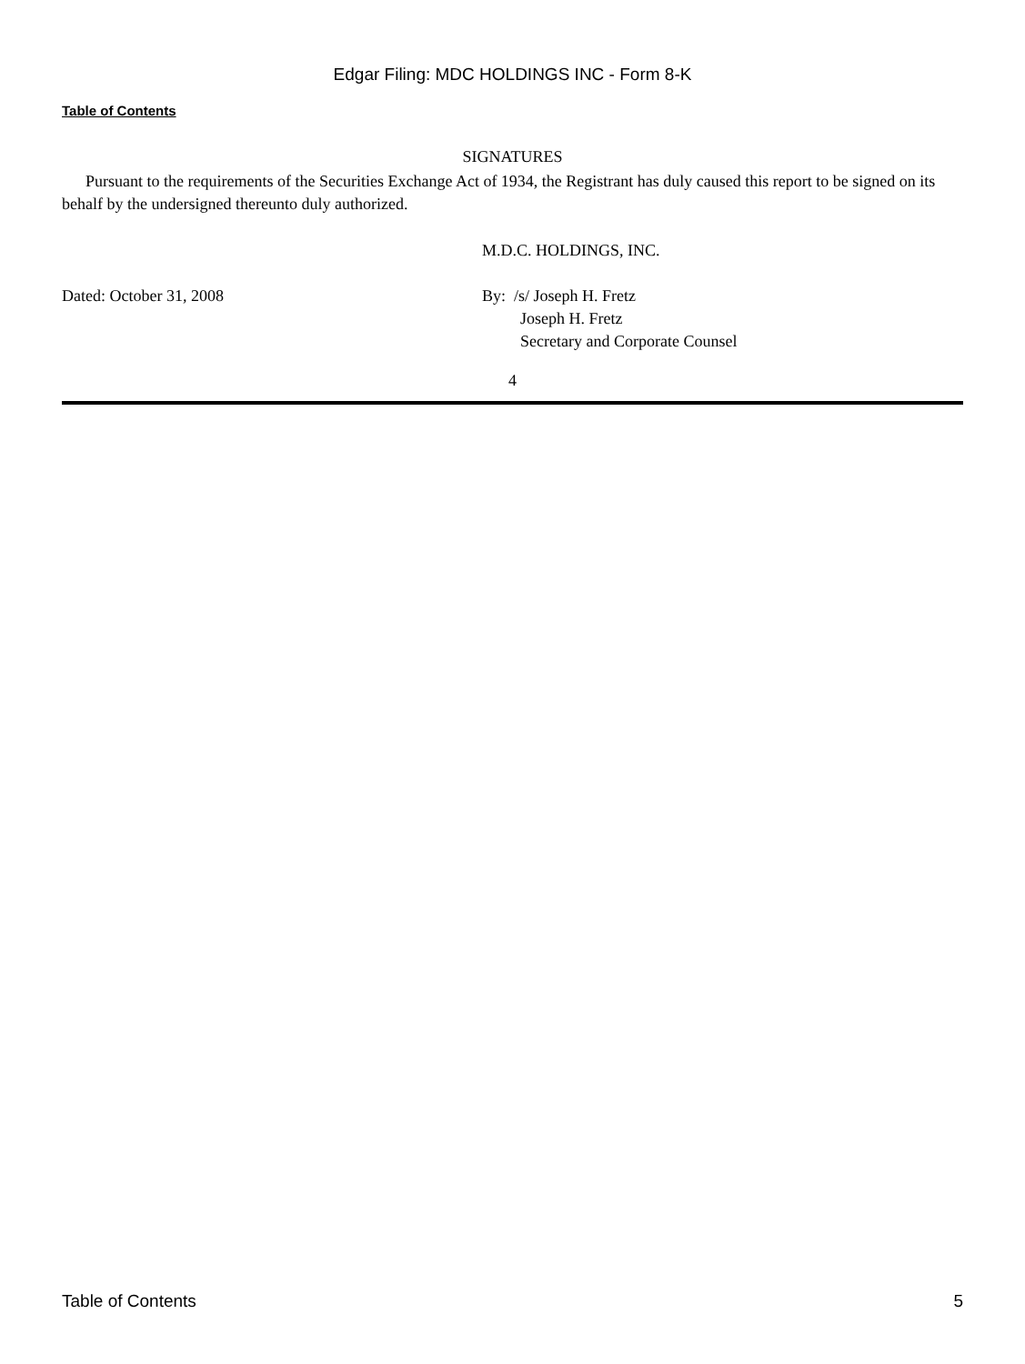Edgar Filing: MDC HOLDINGS INC - Form 8-K
Table of Contents
SIGNATURES
Pursuant to the requirements of the Securities Exchange Act of 1934, the Registrant has duly caused this report to be signed on its behalf by the undersigned thereunto duly authorized.
M.D.C. HOLDINGS, INC.
Dated: October 31, 2008 By: /s/ Joseph H. Fretz
Joseph H. Fretz
Secretary and Corporate Counsel
4
Table of Contents 5